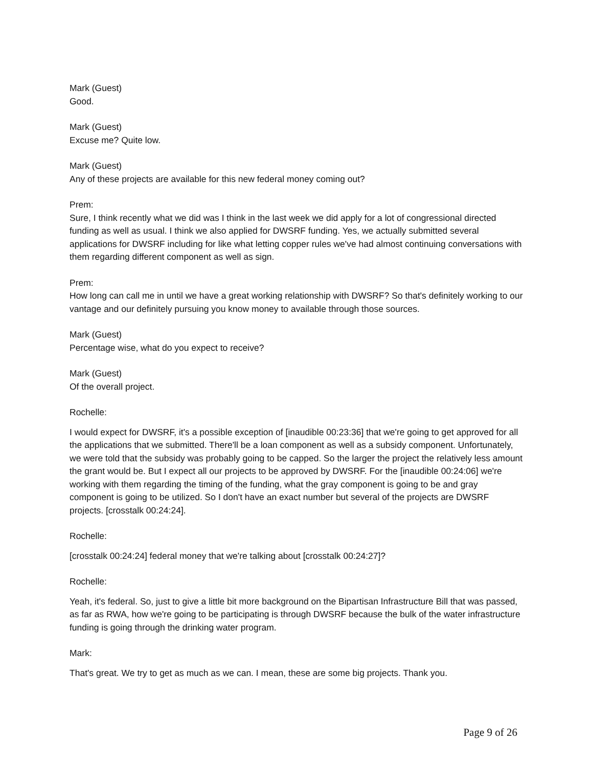Mark (Guest)
Good.
Mark (Guest)
Excuse me? Quite low.
Mark (Guest)
Any of these projects are available for this new federal money coming out?
Prem:
Sure, I think recently what we did was I think in the last week we did apply for a lot of congressional directed funding as well as usual. I think we also applied for DWSRF funding. Yes, we actually submitted several applications for DWSRF including for like what letting copper rules we've had almost continuing conversations with them regarding different component as well as sign.
Prem:
How long can call me in until we have a great working relationship with DWSRF? So that's definitely working to our vantage and our definitely pursuing you know money to available through those sources.
Mark (Guest)
Percentage wise, what do you expect to receive?
Mark (Guest)
Of the overall project.
Rochelle:
I would expect for DWSRF, it's a possible exception of [inaudible 00:23:36] that we're going to get approved for all the applications that we submitted. There'll be a loan component as well as a subsidy component. Unfortunately, we were told that the subsidy was probably going to be capped. So the larger the project the relatively less amount the grant would be. But I expect all our projects to be approved by DWSRF. For the [inaudible 00:24:06] we're working with them regarding the timing of the funding, what the gray component is going to be and gray component is going to be utilized. So I don't have an exact number but several of the projects are DWSRF projects. [crosstalk 00:24:24].
Rochelle:
[crosstalk 00:24:24] federal money that we're talking about [crosstalk 00:24:27]?
Rochelle:
Yeah, it's federal. So, just to give a little bit more background on the Bipartisan Infrastructure Bill that was passed, as far as RWA, how we're going to be participating is through DWSRF because the bulk of the water infrastructure funding is going through the drinking water program.
Mark:
That's great. We try to get as much as we can. I mean, these are some big projects. Thank you.
Page 9 of 26